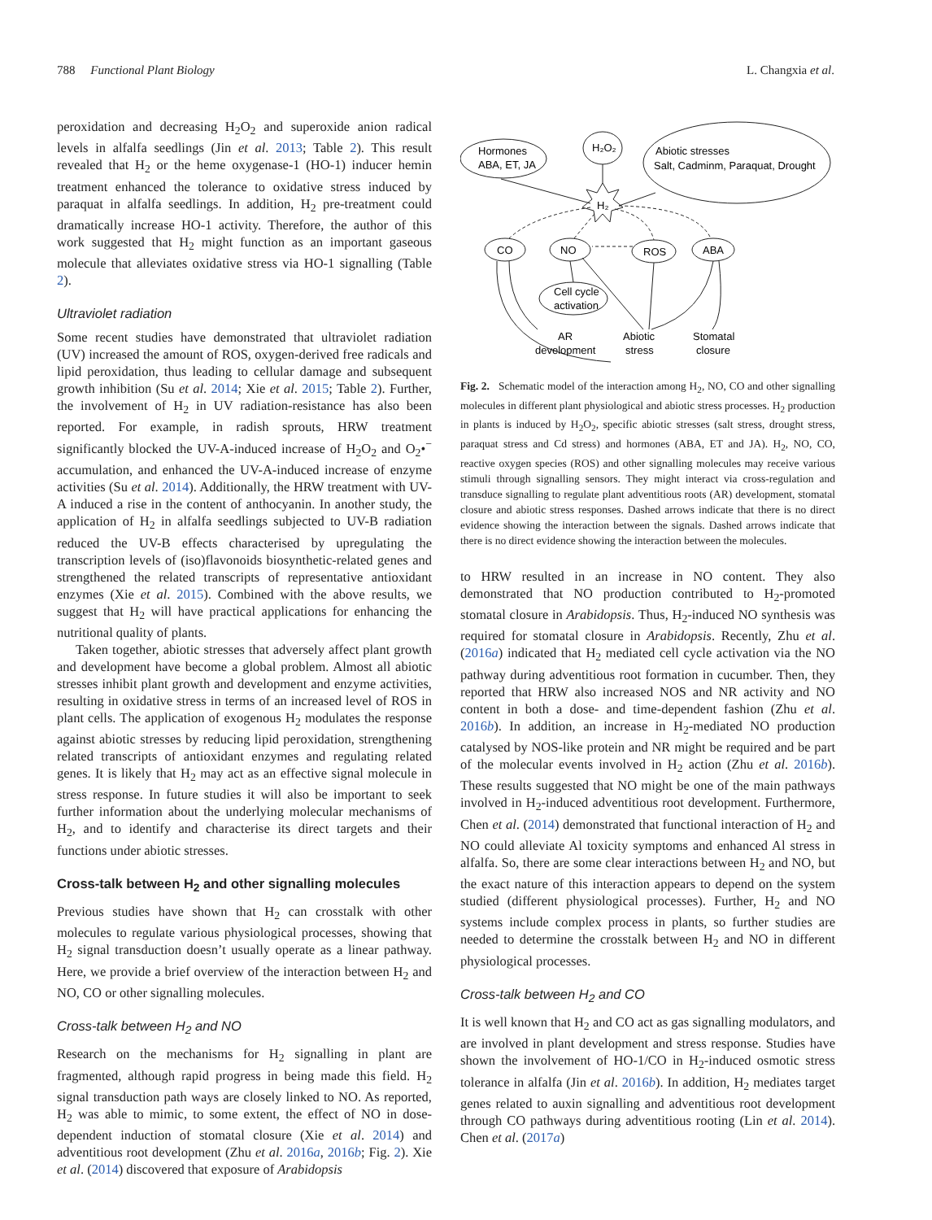788 Functional Plant Biology L. Changxia et al.
peroxidation and decreasing H<sub>2</sub>O<sub>2</sub> and superoxide anion radical levels in alfalfa seedlings (Jin et al. 2013; Table 2). This result revealed that H<sub>2</sub> or the heme oxygenase-1 (HO-1) inducer hemin treatment enhanced the tolerance to oxidative stress induced by paraquat in alfalfa seedlings. In addition, H<sub>2</sub> pre-treatment could dramatically increase HO-1 activity. Therefore, the author of this work suggested that H<sub>2</sub> might function as an important gaseous molecule that alleviates oxidative stress via HO-1 signalling (Table 2).
Ultraviolet radiation
Some recent studies have demonstrated that ultraviolet radiation (UV) increased the amount of ROS, oxygen-derived free radicals and lipid peroxidation, thus leading to cellular damage and subsequent growth inhibition (Su et al. 2014; Xie et al. 2015; Table 2). Further, the involvement of H<sub>2</sub> in UV radiation-resistance has also been reported. For example, in radish sprouts, HRW treatment significantly blocked the UV-A-induced increase of H<sub>2</sub>O<sub>2</sub> and O<sub>2</sub>•<sup>−</sup> accumulation, and enhanced the UV-A-induced increase of enzyme activities (Su et al. 2014). Additionally, the HRW treatment with UV-A induced a rise in the content of anthocyanin. In another study, the application of H<sub>2</sub> in alfalfa seedlings subjected to UV-B radiation reduced the UV-B effects characterised by upregulating the transcription levels of (iso)flavonoids biosynthetic-related genes and strengthened the related transcripts of representative antioxidant enzymes (Xie et al. 2015). Combined with the above results, we suggest that H<sub>2</sub> will have practical applications for enhancing the nutritional quality of plants.
Taken together, abiotic stresses that adversely affect plant growth and development have become a global problem. Almost all abiotic stresses inhibit plant growth and development and enzyme activities, resulting in oxidative stress in terms of an increased level of ROS in plant cells. The application of exogenous H<sub>2</sub> modulates the response against abiotic stresses by reducing lipid peroxidation, strengthening related transcripts of antioxidant enzymes and regulating related genes. It is likely that H<sub>2</sub> may act as an effective signal molecule in stress response. In future studies it will also be important to seek further information about the underlying molecular mechanisms of H<sub>2</sub>, and to identify and characterise its direct targets and their functions under abiotic stresses.
Cross-talk between H<sub>2</sub> and other signalling molecules
Previous studies have shown that H<sub>2</sub> can crosstalk with other molecules to regulate various physiological processes, showing that H<sub>2</sub> signal transduction doesn’t usually operate as a linear pathway. Here, we provide a brief overview of the interaction between H<sub>2</sub> and NO, CO or other signalling molecules.
Cross-talk between H<sub>2</sub> and NO
Research on the mechanisms for H<sub>2</sub> signalling in plant are fragmented, although rapid progress in being made this field. H<sub>2</sub> signal transduction path ways are closely linked to NO. As reported, H<sub>2</sub> was able to mimic, to some extent, the effect of NO in dose-dependent induction of stomatal closure (Xie et al. 2014) and adventitious root development (Zhu et al. 2016a, 2016b; Fig. 2). Xie et al. (2014) discovered that exposure of Arabidopsis
Hormones
ABA, ET, JA
H₂O₂
Abiotic stresses
Salt, Cadminm, Paraquat, Drought
H₂
CO
NO
ROS
ABA
Cell cycle
activation
AR
development
Abiotic
stress
Stomatal
closure
Fig. 2. Schematic model of the interaction among H<sub>2</sub>, NO, CO and other signalling molecules in different plant physiological and abiotic stress processes. H<sub>2</sub> production in plants is induced by H<sub>2</sub>O<sub>2</sub>, specific abiotic stresses (salt stress, drought stress, paraquat stress and Cd stress) and hormones (ABA, ET and JA). H<sub>2</sub>, NO, CO, reactive oxygen species (ROS) and other signalling molecules may receive various stimuli through signalling sensors. They might interact via cross-regulation and transduce signalling to regulate plant adventitious roots (AR) development, stomatal closure and abiotic stress responses. Dashed arrows indicate that there is no direct evidence showing the interaction between the signals. Dashed arrows indicate that there is no direct evidence showing the interaction between the molecules.
to HRW resulted in an increase in NO content. They also demonstrated that NO production contributed to H<sub>2</sub>-promoted stomatal closure in Arabidopsis. Thus, H<sub>2</sub>-induced NO synthesis was required for stomatal closure in Arabidopsis. Recently, Zhu et al. (2016a) indicated that H<sub>2</sub> mediated cell cycle activation via the NO pathway during adventitious root formation in cucumber. Then, they reported that HRW also increased NOS and NR activity and NO content in both a dose- and time-dependent fashion (Zhu et al. 2016b). In addition, an increase in H<sub>2</sub>-mediated NO production catalysed by NOS-like protein and NR might be required and be part of the molecular events involved in H<sub>2</sub> action (Zhu et al. 2016b). These results suggested that NO might be one of the main pathways involved in H<sub>2</sub>-induced adventitious root development. Furthermore, Chen et al. (2014) demonstrated that functional interaction of H<sub>2</sub> and NO could alleviate Al toxicity symptoms and enhanced Al stress in alfalfa. So, there are some clear interactions between H<sub>2</sub> and NO, but the exact nature of this interaction appears to depend on the system studied (different physiological processes). Further, H<sub>2</sub> and NO systems include complex process in plants, so further studies are needed to determine the crosstalk between H<sub>2</sub> and NO in different physiological processes.
Cross-talk between H<sub>2</sub> and CO
It is well known that H<sub>2</sub> and CO act as gas signalling modulators, and are involved in plant development and stress response. Studies have shown the involvement of HO-1/CO in H<sub>2</sub>-induced osmotic stress tolerance in alfalfa (Jin et al. 2016b). In addition, H<sub>2</sub> mediates target genes related to auxin signalling and adventitious root development through CO pathways during adventitious rooting (Lin et al. 2014). Chen et al. (2017a)